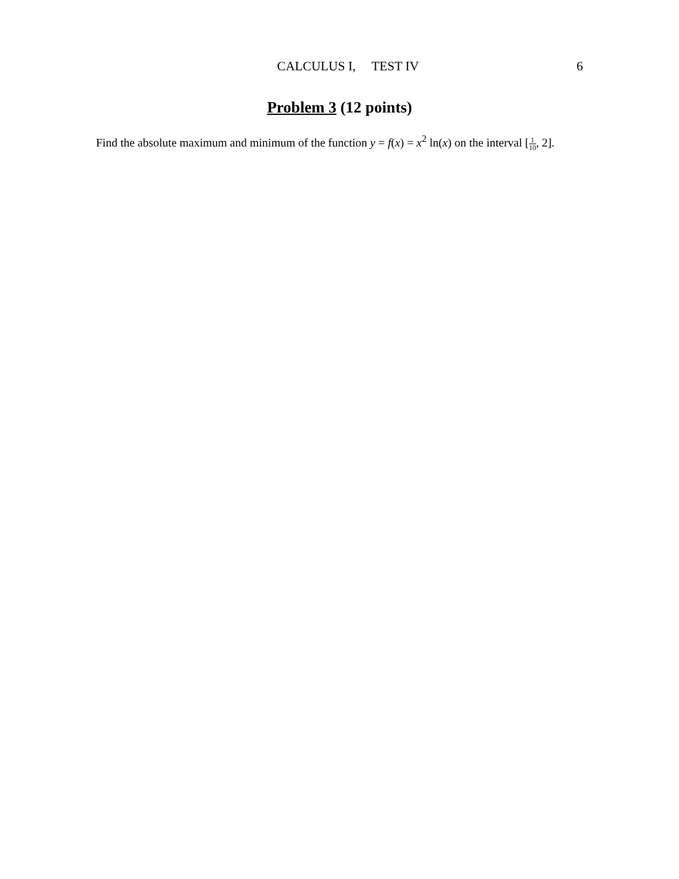CALCULUS I, TEST IV 6
Problem 3 (12 points)
Find the absolute maximum and minimum of the function y = f(x) = x<sup>2</sup> ln(x) on the interval [1 10, 2].